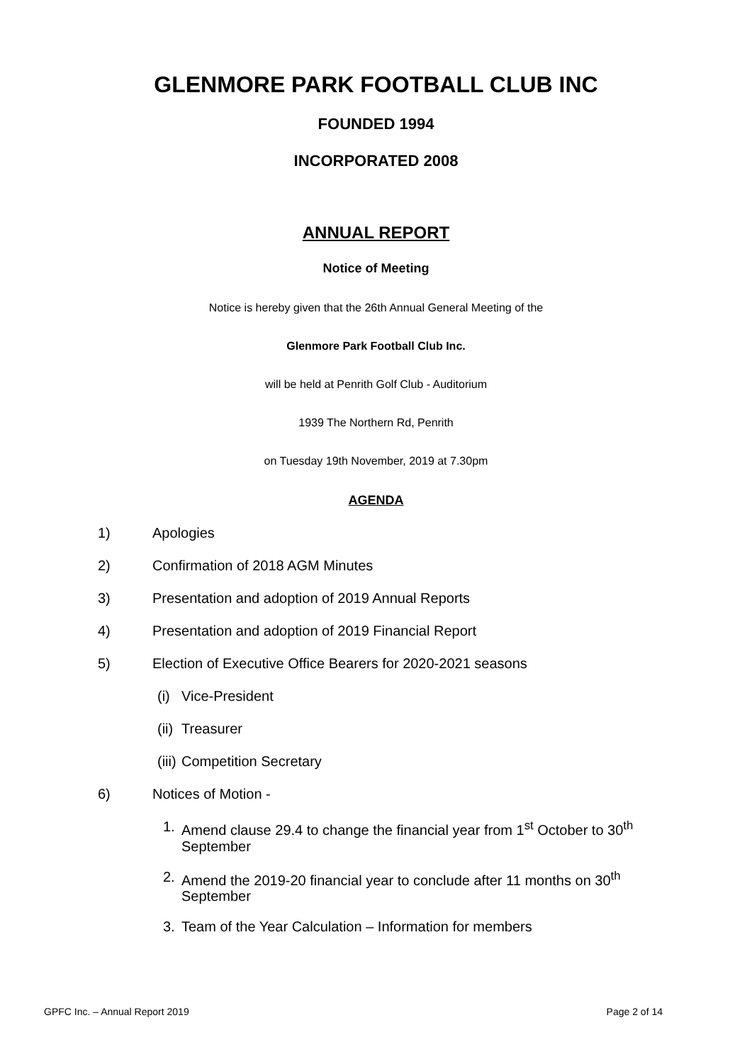GLENMORE PARK FOOTBALL CLUB INC
FOUNDED 1994
INCORPORATED 2008
ANNUAL REPORT
Notice of Meeting
Notice is hereby given that the 26th Annual General Meeting of the
Glenmore Park Football Club Inc.
will be held at Penrith Golf Club - Auditorium
1939 The Northern Rd, Penrith
on Tuesday 19th November, 2019 at 7.30pm
AGENDA
1) Apologies
2) Confirmation of 2018 AGM Minutes
3) Presentation and adoption of 2019 Annual Reports
4) Presentation and adoption of 2019 Financial Report
5) Election of Executive Office Bearers for 2020-2021 seasons
(i) Vice-President
(ii) Treasurer
(iii) Competition Secretary
6) Notices of Motion -
1. Amend clause 29.4 to change the financial year from 1<sup>st</sup> October to 30<sup>th</sup> September
2. Amend the 2019-20 financial year to conclude after 11 months on 30<sup>th</sup> September
3. Team of the Year Calculation – Information for members
GPFC Inc. – Annual Report 2019 Page 2 of 14